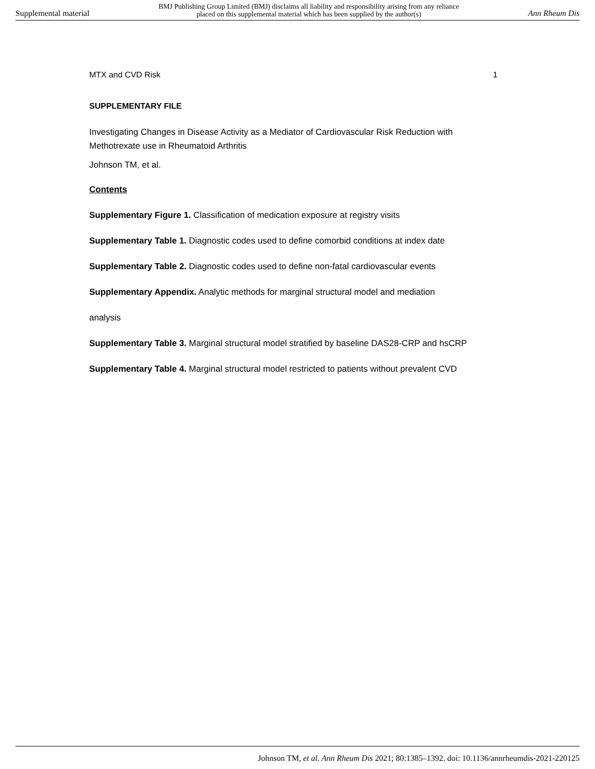Supplemental material BMJ Publishing Group Limited (BMJ) disclaims all liability and responsibility arising from any reliance
placed on this supplemental material which has been supplied by the author(s) Ann Rheum Dis
MTX and CVD Risk 1
SUPPLEMENTARY FILE
Investigating Changes in Disease Activity as a Mediator of Cardiovascular Risk Reduction with Methotrexate use in Rheumatoid Arthritis
Johnson TM, et al.
Contents
Supplementary Figure 1. Classification of medication exposure at registry visits
Supplementary Table 1. Diagnostic codes used to define comorbid conditions at index date
Supplementary Table 2. Diagnostic codes used to define non-fatal cardiovascular events
Supplementary Appendix. Analytic methods for marginal structural model and mediation
analysis
Supplementary Table 3. Marginal structural model stratified by baseline DAS28-CRP and hsCRP
Supplementary Table 4. Marginal structural model restricted to patients without prevalent CVD
Johnson TM, et al. Ann Rheum Dis 2021; 80:1385–1392. doi: 10.1136/annrheumdis-2021-220125